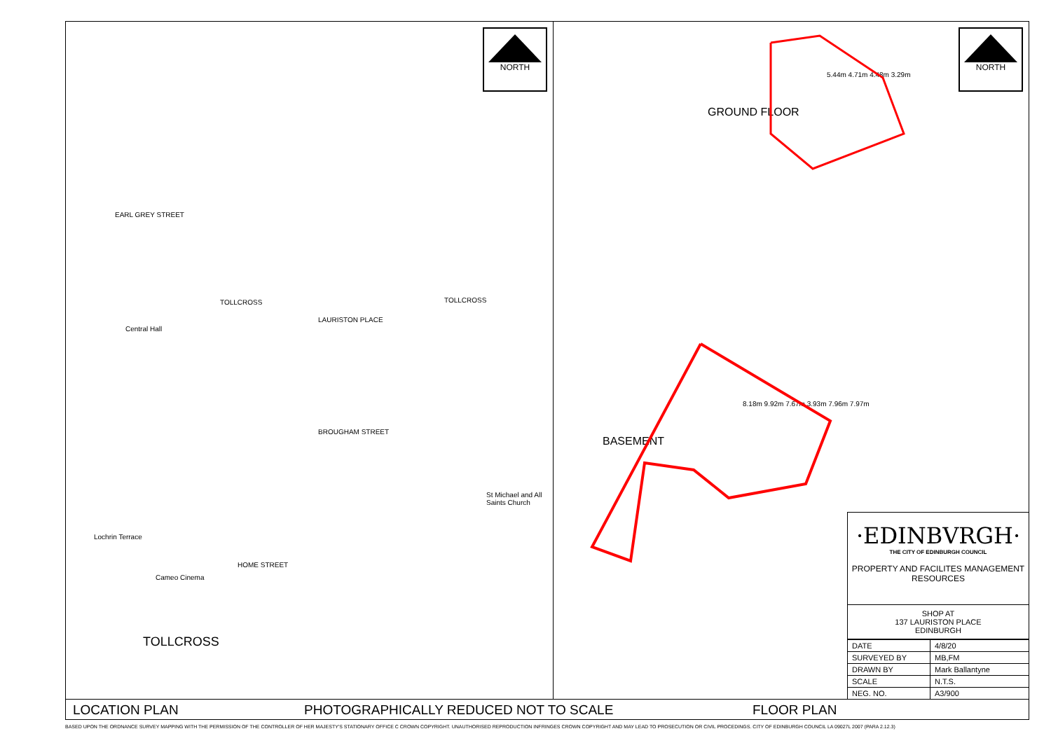NORTH
EARL GREY STREET
TOLLCROSS
Central Hall
LAURISTON PLACE
TOLLCROSS
BROUGHAM STREET
Cameo Cinema
TOLLCROSS
St Michael and All Saints Church
HOME STREET
Lochrin Terrace
NORTH
GROUND FLOOR
BASEMENT
5.44m 4.71m 4.48m 3.29m
8.18m 9.92m 7.67m 3.93m 7.96m 7.97m
·EDINBVRGH·
THE CITY OF EDINBURGH COUNCIL
PROPERTY AND FACILITES MANAGEMENT
RESOURCES
SHOP AT
137 LAURISTON PLACE
EDINBURGH
| DATE | 4/8/20 |
| SURVEYED BY | MB,FM |
| DRAWN BY | Mark Ballantyne |
| SCALE | N.T.S. |
| NEG. NO. | A3/900 |
LOCATION PLAN PHOTOGRAPHICALLY REDUCED NOT TO SCALE FLOOR PLAN
BASED UPON THE ORDNANCE SURVEY MAPPING WITH THE PERMISSION OF THE CONTROLLER OF HER MAJESTY'S STATIONARY OFFICE C CROWN COPYRIGHT. UNAUTHORISED REPRODUCTION INFRINGES CROWN COPYRIGHT AND MAY LEAD TO PROSECUTION OR CIVIL PROCEDINGS. CITY OF EDINBURGH COUNCIL LA 09027L 2007 (PARA 2.12.3)